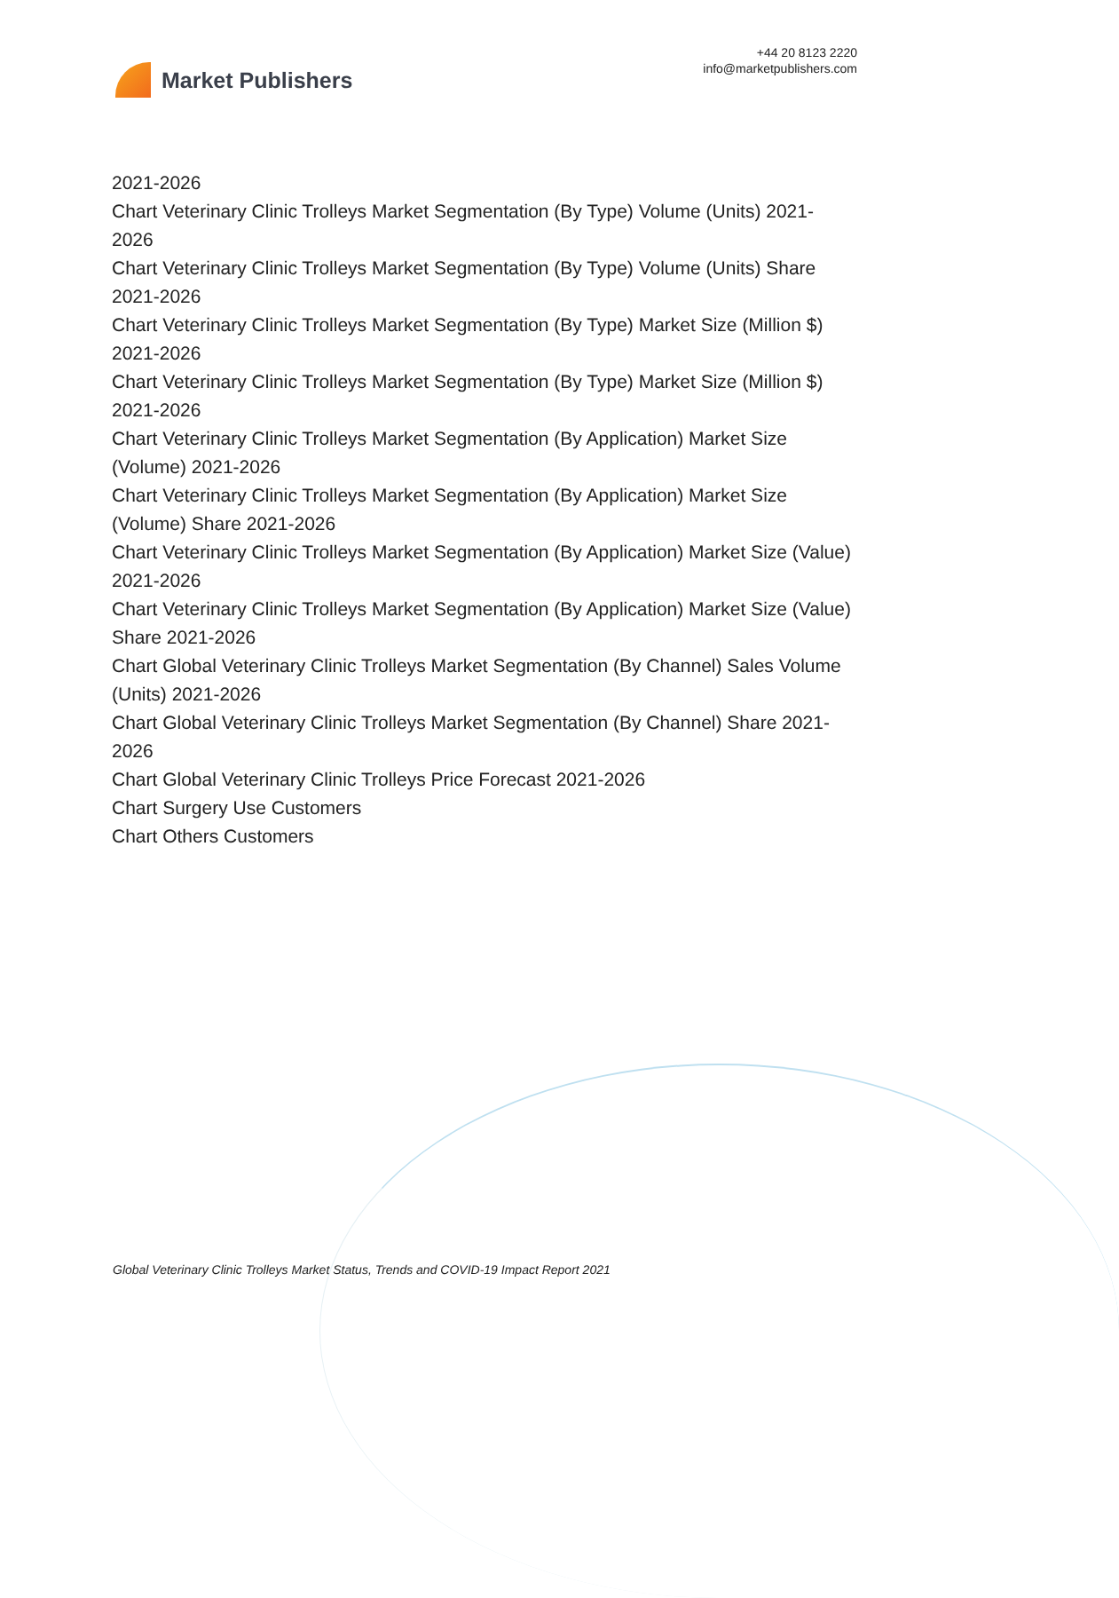Market Publishers
+44 20 8123 2220
info@marketpublishers.com
2021-2026
Chart Veterinary Clinic Trolleys Market Segmentation (By Type) Volume (Units) 2021-2026
Chart Veterinary Clinic Trolleys Market Segmentation (By Type) Volume (Units) Share 2021-2026
Chart Veterinary Clinic Trolleys Market Segmentation (By Type) Market Size (Million $) 2021-2026
Chart Veterinary Clinic Trolleys Market Segmentation (By Type) Market Size (Million $) 2021-2026
Chart Veterinary Clinic Trolleys Market Segmentation (By Application) Market Size (Volume) 2021-2026
Chart Veterinary Clinic Trolleys Market Segmentation (By Application) Market Size (Volume) Share 2021-2026
Chart Veterinary Clinic Trolleys Market Segmentation (By Application) Market Size (Value) 2021-2026
Chart Veterinary Clinic Trolleys Market Segmentation (By Application) Market Size (Value) Share 2021-2026
Chart Global Veterinary Clinic Trolleys Market Segmentation (By Channel) Sales Volume (Units) 2021-2026
Chart Global Veterinary Clinic Trolleys Market Segmentation (By Channel) Share 2021-2026
Chart Global Veterinary Clinic Trolleys Price Forecast 2021-2026
Chart Surgery Use Customers
Chart Others Customers
Global Veterinary Clinic Trolleys Market Status, Trends and COVID-19 Impact Report 2021